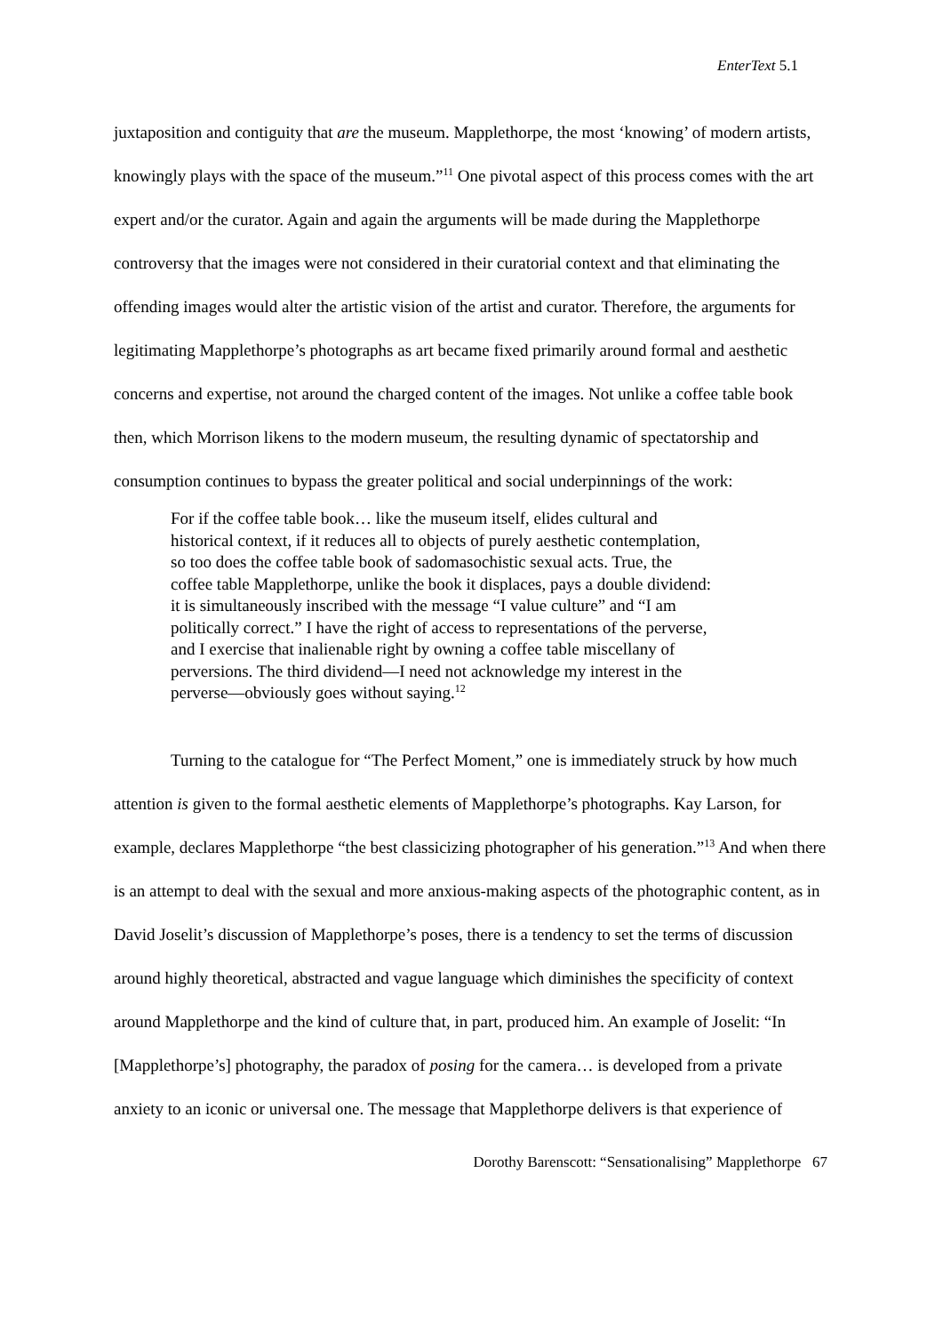EnterText 5.1
juxtaposition and contiguity that are the museum. Mapplethorpe, the most ‘knowing’ of modern artists, knowingly plays with the space of the museum.”<sup>11</sup> One pivotal aspect of this process comes with the art expert and/or the curator. Again and again the arguments will be made during the Mapplethorpe controversy that the images were not considered in their curatorial context and that eliminating the offending images would alter the artistic vision of the artist and curator. Therefore, the arguments for legitimating Mapplethorpe’s photographs as art became fixed primarily around formal and aesthetic concerns and expertise, not around the charged content of the images. Not unlike a coffee table book then, which Morrison likens to the modern museum, the resulting dynamic of spectatorship and consumption continues to bypass the greater political and social underpinnings of the work:
For if the coffee table book… like the museum itself, elides cultural and historical context, if it reduces all to objects of purely aesthetic contemplation, so too does the coffee table book of sadomasochistic sexual acts. True, the coffee table Mapplethorpe, unlike the book it displaces, pays a double dividend: it is simultaneously inscribed with the message “I value culture” and “I am politically correct.” I have the right of access to representations of the perverse, and I exercise that inalienable right by owning a coffee table miscellany of perversions. The third dividend—I need not acknowledge my interest in the perverse—obviously goes without saying.<sup>12</sup>
Turning to the catalogue for “The Perfect Moment,” one is immediately struck by how much attention is given to the formal aesthetic elements of Mapplethorpe’s photographs. Kay Larson, for example, declares Mapplethorpe “the best classicizing photographer of his generation.”<sup>13</sup> And when there is an attempt to deal with the sexual and more anxious-making aspects of the photographic content, as in David Joselit’s discussion of Mapplethorpe’s poses, there is a tendency to set the terms of discussion around highly theoretical, abstracted and vague language which diminishes the specificity of context around Mapplethorpe and the kind of culture that, in part, produced him. An example of Joselit: “In [Mapplethorpe’s] photography, the paradox of posing for the camera… is developed from a private anxiety to an iconic or universal one. The message that Mapplethorpe delivers is that experience of
Dorothy Barenscott: “Sensationalising” Mapplethorpe 67